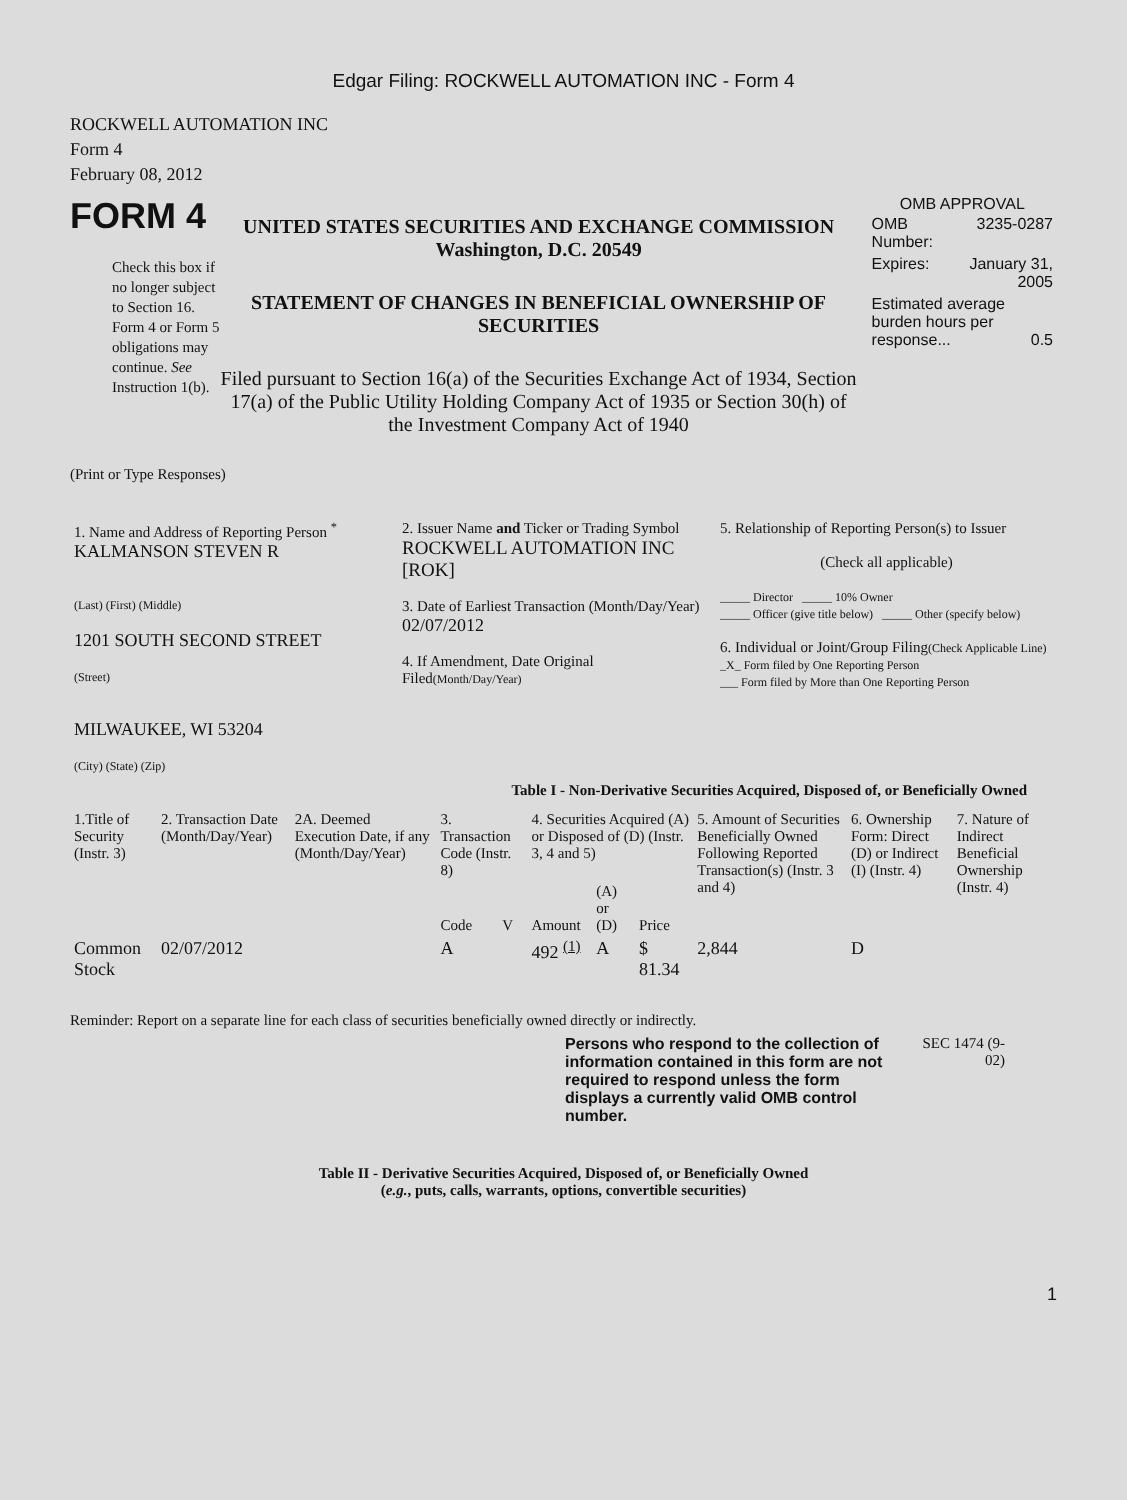Edgar Filing: ROCKWELL AUTOMATION INC - Form 4
ROCKWELL AUTOMATION INC
Form 4
February 08, 2012
FORM 4
Check this box if no longer subject to Section 16. Form 4 or Form 5 obligations may continue. See Instruction 1(b).
UNITED STATES SECURITIES AND EXCHANGE COMMISSION
Washington, D.C. 20549
STATEMENT OF CHANGES IN BENEFICIAL OWNERSHIP OF SECURITIES
Filed pursuant to Section 16(a) of the Securities Exchange Act of 1934, Section 17(a) of the Public Utility Holding Company Act of 1935 or Section 30(h) of the Investment Company Act of 1940
OMB APPROVAL
| OMB Number: | 3235-0287 |
| Expires: | January 31, 2005 |
| Estimated average burden hours per response... 0.5 | |
(Print or Type Responses)
| 1. Name and Address of Reporting Person <sup>*</sup> KALMANSON STEVEN R (Last) (First) (Middle) 1201 SOUTH SECOND STREET (Street) MILWAUKEE, WI 53204 (City) (State) (Zip) | 2. Issuer Name and Ticker or Trading Symbol ROCKWELL AUTOMATION INC [ROK] 3. Date of Earliest Transaction (Month/Day/Year) 02/07/2012 4. If Amendment, Date Original Filed (Month/Day/Year) | 5. Relationship of Reporting Person(s) to Issuer (Check all applicable) _____ Director _____ 10% Owner _____ Officer (give title below) _____ Other (specify below) 6. Individual or Joint/Group Filing (Check Applicable Line) _X_ Form filed by One Reporting Person ___ Form filed by More than One Reporting Person |
Table I - Non-Derivative Securities Acquired, Disposed of, or Beneficially Owned
| 1.Title of Security (Instr. 3) | 2. Transaction Date (Month/Day/Year) | 2A. Deemed Execution Date, if any (Month/Day/Year) | 3. Transaction Code (Instr. 8) | | 4. Securities Acquired (A) or Disposed of (D) (Instr. 3, 4 and 5) | | | 5. Amount of Securities Beneficially Owned Following Reported Transaction(s) (Instr. 3 and 4) | 6. Ownership Form: Direct (D) or Indirect (I) (Instr. 4) | 7. Nature of Indirect Beneficial Ownership (Instr. 4) |
| --- | --- | --- | --- | --- | --- | --- | --- | --- | --- | --- |
| | | | Code | V | Amount | (A) or (D) | Price | | | |
| Common Stock | 02/07/2012 | | A | | 492 <sup>(1)</sup> | A | $ 81.34 | 2,844 | D | |
Reminder: Report on a separate line for each class of securities beneficially owned directly or indirectly.
Persons who respond to the collection of information contained in this form are not required to respond unless the form displays a currently valid OMB control number.
SEC 1474 (9-02)
Table II - Derivative Securities Acquired, Disposed of, or Beneficially Owned
(e.g., puts, calls, warrants, options, convertible securities)
1